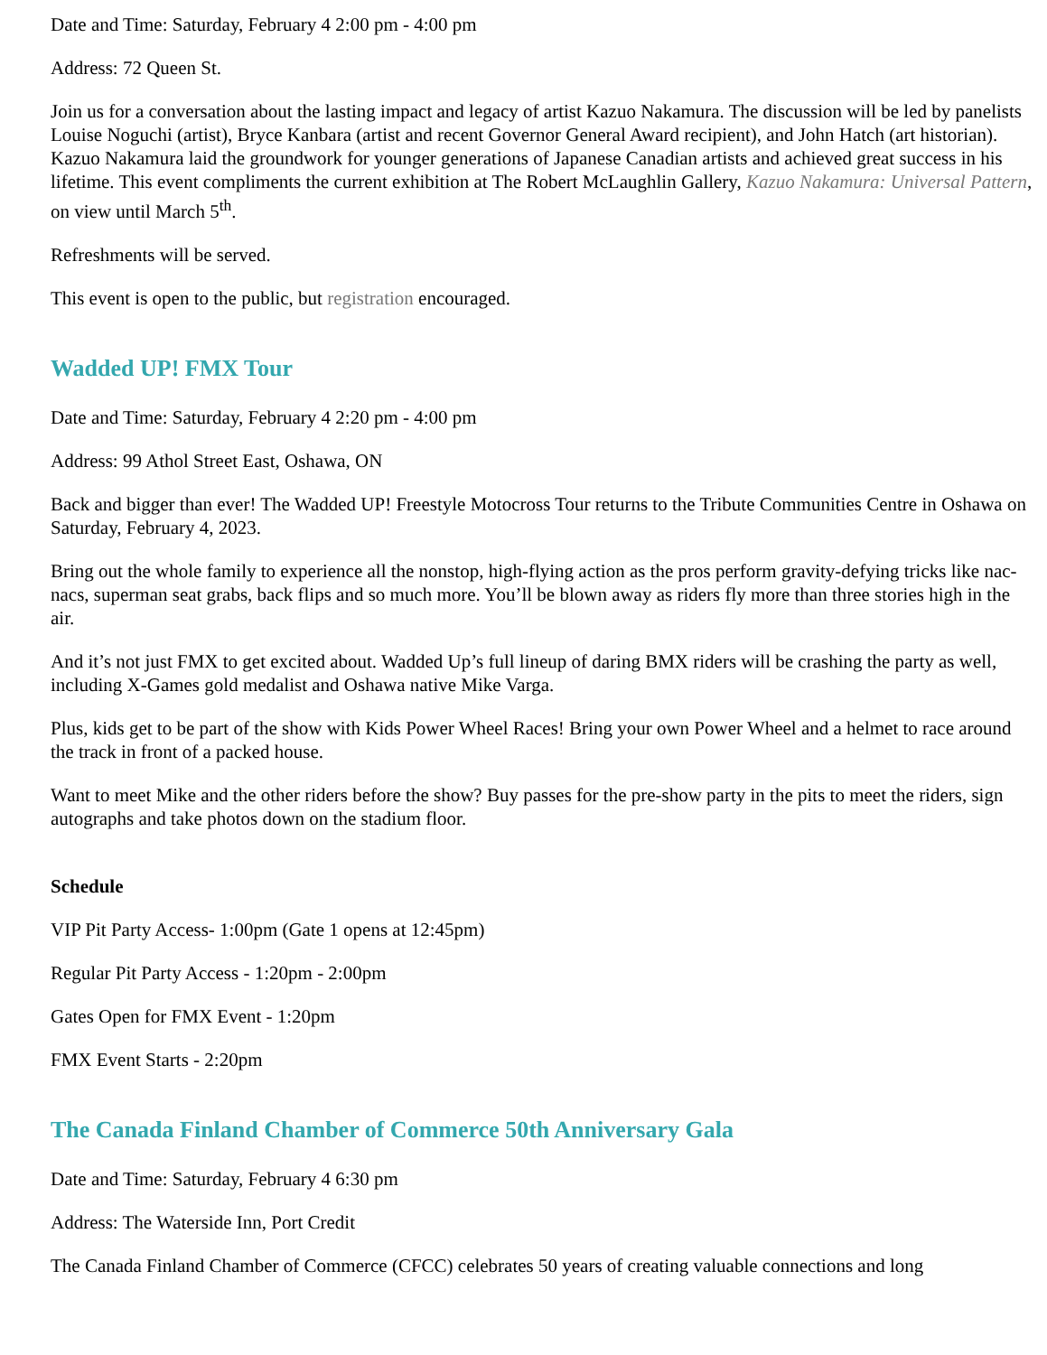Date and Time: Saturday, February 4 2:00 pm - 4:00 pm
Address: 72 Queen St.
Join us for a conversation about the lasting impact and legacy of artist Kazuo Nakamura. The discussion will be led by panelists Louise Noguchi (artist), Bryce Kanbara (artist and recent Governor General Award recipient), and John Hatch (art historian). Kazuo Nakamura laid the groundwork for younger generations of Japanese Canadian artists and achieved great success in his lifetime. This event compliments the current exhibition at The Robert McLaughlin Gallery, Kazuo Nakamura: Universal Pattern, on view until March 5<sup>th</sup>.
Refreshments will be served.
This event is open to the public, but registration encouraged.
Wadded UP! FMX Tour
Date and Time: Saturday, February 4 2:20 pm - 4:00 pm
Address: 99 Athol Street East, Oshawa, ON
Back and bigger than ever! The Wadded UP! Freestyle Motocross Tour returns to the Tribute Communities Centre in Oshawa on Saturday, February 4, 2023.
Bring out the whole family to experience all the nonstop, high-flying action as the pros perform gravity-defying tricks like nac-nacs, superman seat grabs, back flips and so much more. You’ll be blown away as riders fly more than three stories high in the air.
And it’s not just FMX to get excited about. Wadded Up’s full lineup of daring BMX riders will be crashing the party as well, including X-Games gold medalist and Oshawa native Mike Varga.
Plus, kids get to be part of the show with Kids Power Wheel Races! Bring your own Power Wheel and a helmet to race around the track in front of a packed house.
Want to meet Mike and the other riders before the show? Buy passes for the pre-show party in the pits to meet the riders, sign autographs and take photos down on the stadium floor.
Schedule
VIP Pit Party Access- 1:00pm (Gate 1 opens at 12:45pm)
Regular Pit Party Access - 1:20pm - 2:00pm
Gates Open for FMX Event - 1:20pm
FMX Event Starts - 2:20pm
The Canada Finland Chamber of Commerce 50th Anniversary Gala
Date and Time: Saturday, February 4 6:30 pm
Address: The Waterside Inn, Port Credit
The Canada Finland Chamber of Commerce (CFCC) celebrates 50 years of creating valuable connections and long